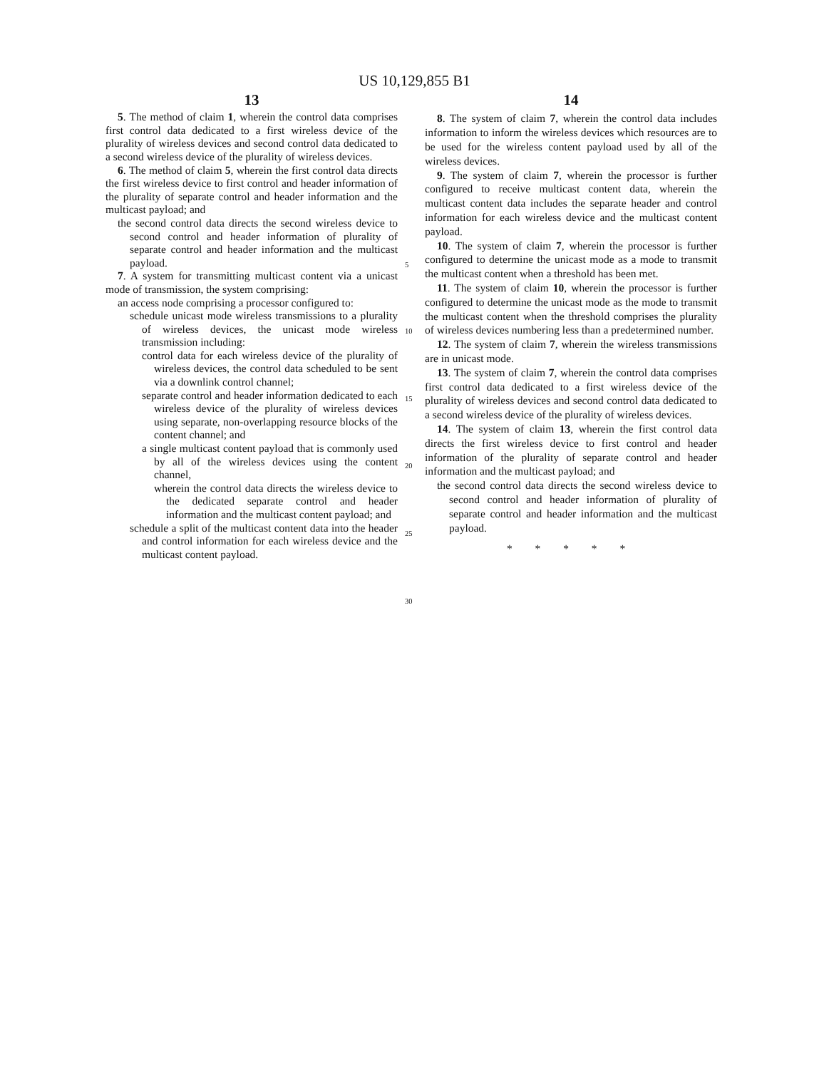US 10,129,855 B1
13
5. The method of claim 1, wherein the control data comprises first control data dedicated to a first wireless device of the plurality of wireless devices and second control data dedicated to a second wireless device of the plurality of wireless devices.
6. The method of claim 5, wherein the first control data directs the first wireless device to first control and header information of the plurality of separate control and header information and the multicast payload; and
the second control data directs the second wireless device to second control and header information of plurality of separate control and header information and the multicast payload.
7. A system for transmitting multicast content via a unicast mode of transmission, the system comprising:
an access node comprising a processor configured to:
schedule unicast mode wireless transmissions to a plurality of wireless devices, the unicast mode wireless transmission including:
control data for each wireless device of the plurality of wireless devices, the control data scheduled to be sent via a downlink control channel;
separate control and header information dedicated to each wireless device of the plurality of wireless devices using separate, non-overlapping resource blocks of the content channel; and
a single multicast content payload that is commonly used by all of the wireless devices using the content channel,
wherein the control data directs the wireless device to the dedicated separate control and header information and the multicast content payload; and
schedule a split of the multicast content data into the header and control information for each wireless device and the multicast content payload.
5
10
15
20
25
30
14
8. The system of claim 7, wherein the control data includes information to inform the wireless devices which resources are to be used for the wireless content payload used by all of the wireless devices.
9. The system of claim 7, wherein the processor is further configured to receive multicast content data, wherein the multicast content data includes the separate header and control information for each wireless device and the multicast content payload.
10. The system of claim 7, wherein the processor is further configured to determine the unicast mode as a mode to transmit the multicast content when a threshold has been met.
11. The system of claim 10, wherein the processor is further configured to determine the unicast mode as the mode to transmit the multicast content when the threshold comprises the plurality of wireless devices numbering less than a predetermined number.
12. The system of claim 7, wherein the wireless transmissions are in unicast mode.
13. The system of claim 7, wherein the control data comprises first control data dedicated to a first wireless device of the plurality of wireless devices and second control data dedicated to a second wireless device of the plurality of wireless devices.
14. The system of claim 13, wherein the first control data directs the first wireless device to first control and header information of the plurality of separate control and header information and the multicast payload; and
the second control data directs the second wireless device to second control and header information of plurality of separate control and header information and the multicast payload.
* * * * *